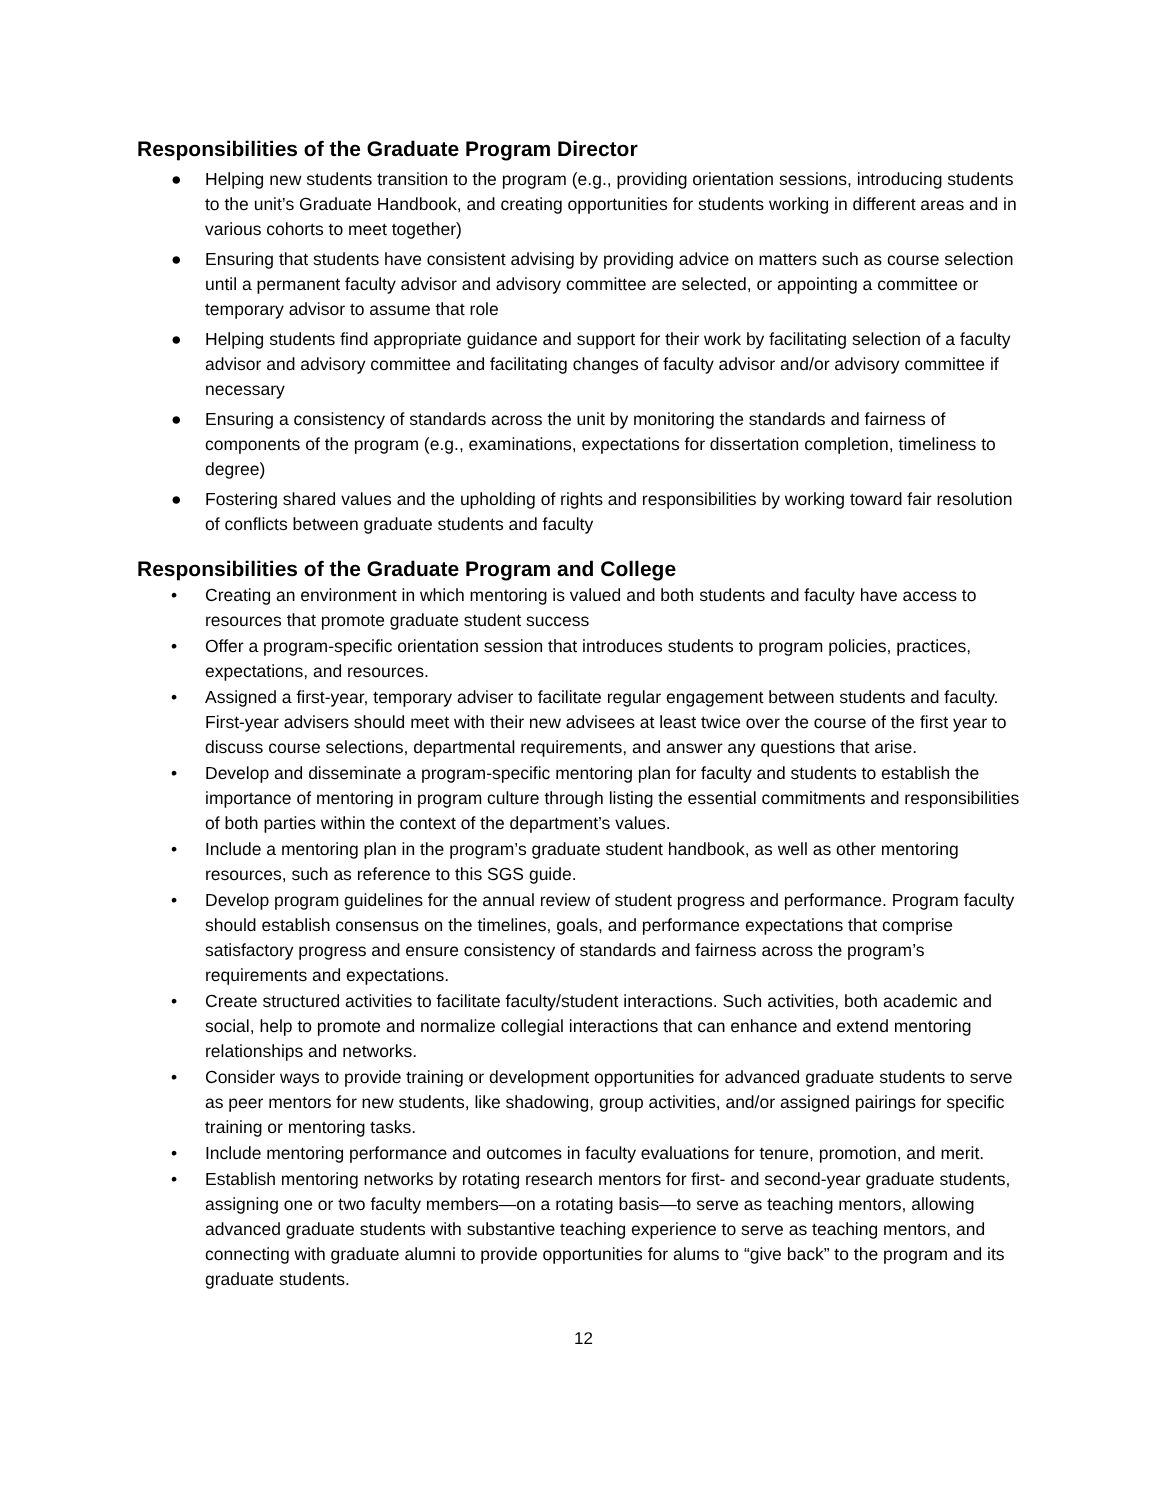Responsibilities of the Graduate Program Director
● Helping new students transition to the program (e.g., providing orientation sessions, introducing students to the unit’s Graduate Handbook, and creating opportunities for students working in different areas and in various cohorts to meet together)
● Ensuring that students have consistent advising by providing advice on matters such as course selection until a permanent faculty advisor and advisory committee are selected, or appointing a committee or temporary advisor to assume that role
● Helping students find appropriate guidance and support for their work by facilitating selection of a faculty advisor and advisory committee and facilitating changes of faculty advisor and/or advisory committee if necessary
● Ensuring a consistency of standards across the unit by monitoring the standards and fairness of components of the program (e.g., examinations, expectations for dissertation completion, timeliness to degree)
● Fostering shared values and the upholding of rights and responsibilities by working toward fair resolution of conflicts between graduate students and faculty
Responsibilities of the Graduate Program and College
• Creating an environment in which mentoring is valued and both students and faculty have access to resources that promote graduate student success
• Offer a program-specific orientation session that introduces students to program policies, practices, expectations, and resources.
• Assigned a first-year, temporary adviser to facilitate regular engagement between students and faculty. First-year advisers should meet with their new advisees at least twice over the course of the first year to discuss course selections, departmental requirements, and answer any questions that arise.
• Develop and disseminate a program-specific mentoring plan for faculty and students to establish the importance of mentoring in program culture through listing the essential commitments and responsibilities of both parties within the context of the department’s values.
• Include a mentoring plan in the program’s graduate student handbook, as well as other mentoring resources, such as reference to this SGS guide.
• Develop program guidelines for the annual review of student progress and performance. Program faculty should establish consensus on the timelines, goals, and performance expectations that comprise satisfactory progress and ensure consistency of standards and fairness across the program’s requirements and expectations.
• Create structured activities to facilitate faculty/student interactions. Such activities, both academic and social, help to promote and normalize collegial interactions that can enhance and extend mentoring relationships and networks.
• Consider ways to provide training or development opportunities for advanced graduate students to serve as peer mentors for new students, like shadowing, group activities, and/or assigned pairings for specific training or mentoring tasks.
• Include mentoring performance and outcomes in faculty evaluations for tenure, promotion, and merit.
• Establish mentoring networks by rotating research mentors for first- and second-year graduate students, assigning one or two faculty members—on a rotating basis—to serve as teaching mentors, allowing advanced graduate students with substantive teaching experience to serve as teaching mentors, and connecting with graduate alumni to provide opportunities for alums to “give back” to the program and its graduate students.
12